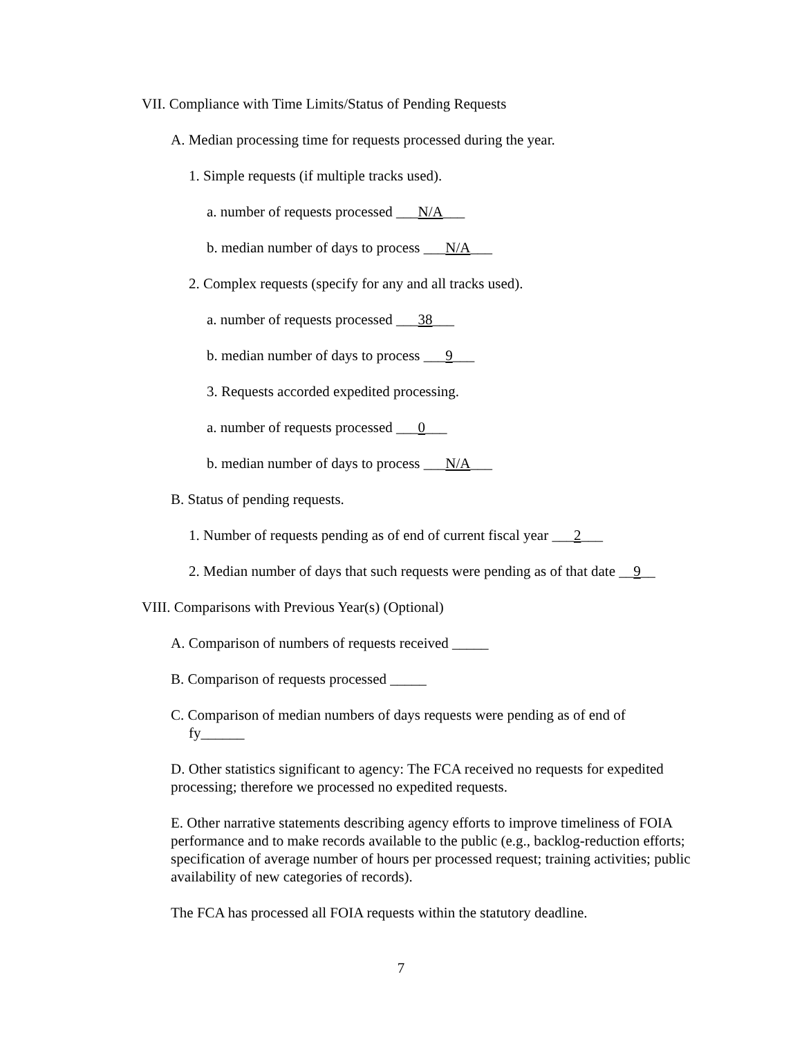VII. Compliance with Time Limits/Status of Pending Requests
A. Median processing time for requests processed during the year.
1. Simple requests (if multiple tracks used).
a. number of requests processed ___N/A___
b. median number of days to process ___N/A___
2. Complex requests (specify for any and all tracks used).
a. number of requests processed ___38___
b. median number of days to process ___9___
3. Requests accorded expedited processing.
a. number of requests processed ___0___
b. median number of days to process ___N/A___
B. Status of pending requests.
1. Number of requests pending as of end of current fiscal year ___2___
2. Median number of days that such requests were pending as of that date __9__
VIII. Comparisons with Previous Year(s) (Optional)
A. Comparison of numbers of requests received _____
B. Comparison of requests processed _____
C. Comparison of median numbers of days requests were pending as of end of fy______
D. Other statistics significant to agency: The FCA received no requests for expedited processing; therefore we processed no expedited requests.
E. Other narrative statements describing agency efforts to improve timeliness of FOIA performance and to make records available to the public (e.g., backlog-reduction efforts; specification of average number of hours per processed request; training activities; public availability of new categories of records).
The FCA has processed all FOIA requests within the statutory deadline.
7